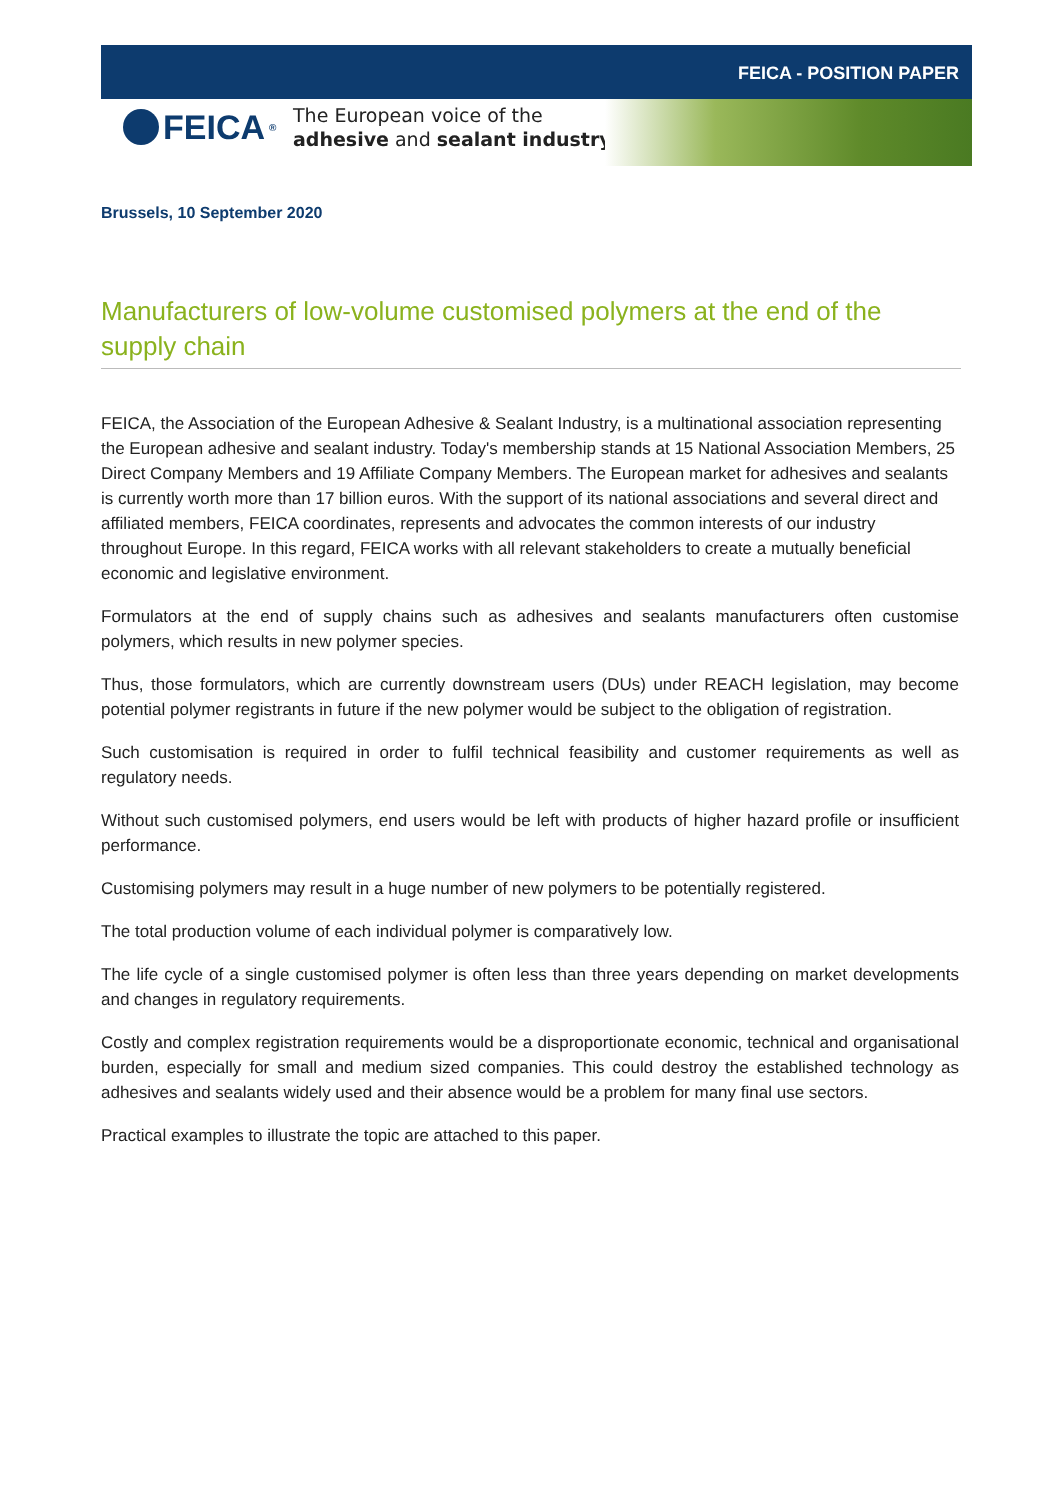FEICA - POSITION PAPER
FEICA<sup>®</sup>
The European voice of the
adhesive and sealant industry
Brussels, 10 September 2020
Manufacturers of low-volume customised polymers at the end of the supply chain
FEICA, the Association of the European Adhesive & Sealant Industry, is a multinational association representing the European adhesive and sealant industry. Today's membership stands at 15 National Association Members, 25 Direct Company Members and 19 Affiliate Company Members. The European market for adhesives and sealants is currently worth more than 17 billion euros. With the support of its national associations and several direct and affiliated members, FEICA coordinates, represents and advocates the common interests of our industry throughout Europe. In this regard, FEICA works with all relevant stakeholders to create a mutually beneficial economic and legislative environment.
Formulators at the end of supply chains such as adhesives and sealants manufacturers often customise polymers, which results in new polymer species.
Thus, those formulators, which are currently downstream users (DUs) under REACH legislation, may become potential polymer registrants in future if the new polymer would be subject to the obligation of registration.
Such customisation is required in order to fulfil technical feasibility and customer requirements as well as regulatory needs.
Without such customised polymers, end users would be left with products of higher hazard profile or insufficient performance.
Customising polymers may result in a huge number of new polymers to be potentially registered.
The total production volume of each individual polymer is comparatively low.
The life cycle of a single customised polymer is often less than three years depending on market developments and changes in regulatory requirements.
Costly and complex registration requirements would be a disproportionate economic, technical and organisational burden, especially for small and medium sized companies. This could destroy the established technology as adhesives and sealants widely used and their absence would be a problem for many final use sectors.
Practical examples to illustrate the topic are attached to this paper.